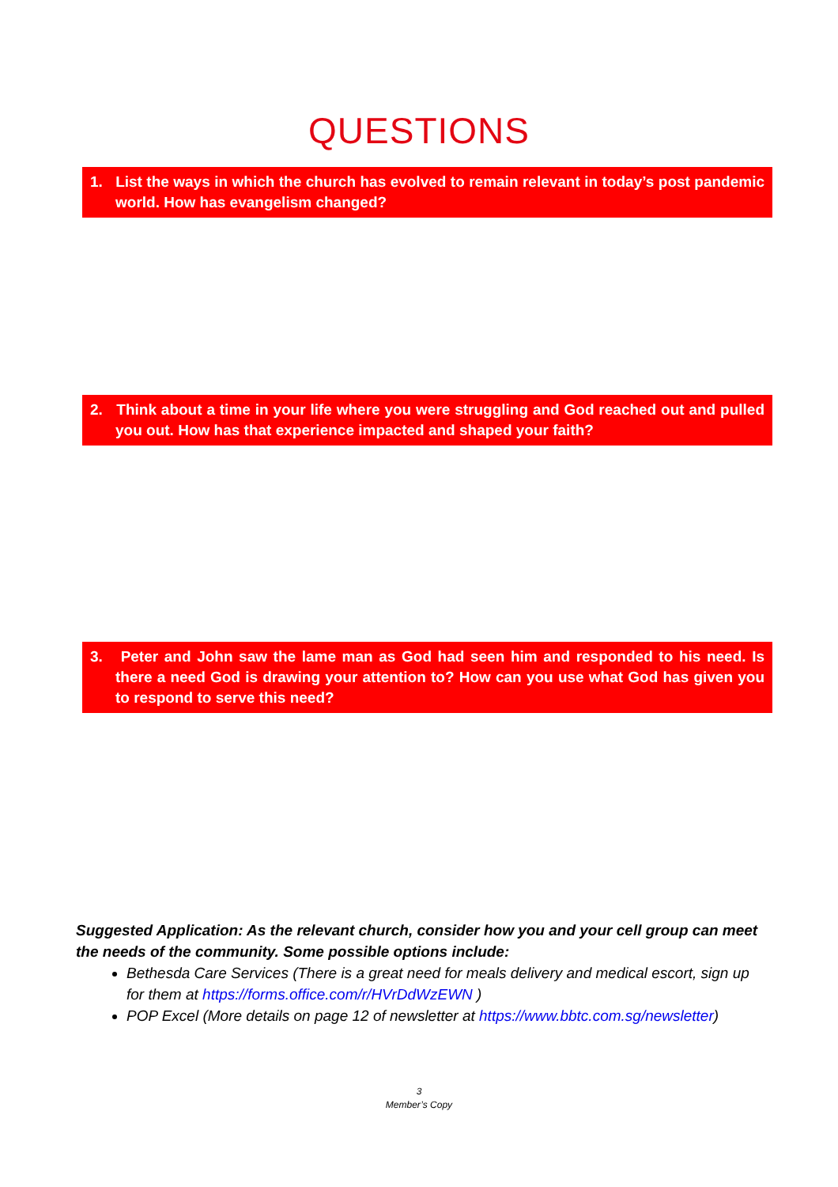QUESTIONS
1. List the ways in which the church has evolved to remain relevant in today’s post pandemic world. How has evangelism changed?
2. Think about a time in your life where you were struggling and God reached out and pulled you out. How has that experience impacted and shaped your faith?
3. Peter and John saw the lame man as God had seen him and responded to his need. Is there a need God is drawing your attention to? How can you use what God has given you to respond to serve this need?
Suggested Application: As the relevant church, consider how you and your cell group can meet the needs of the community. Some possible options include:
Bethesda Care Services (There is a great need for meals delivery and medical escort, sign up for them at https://forms.office.com/r/HVrDdWzEWN )
POP Excel (More details on page 12 of newsletter at https://www.bbtc.com.sg/newsletter)
3
Member’s Copy